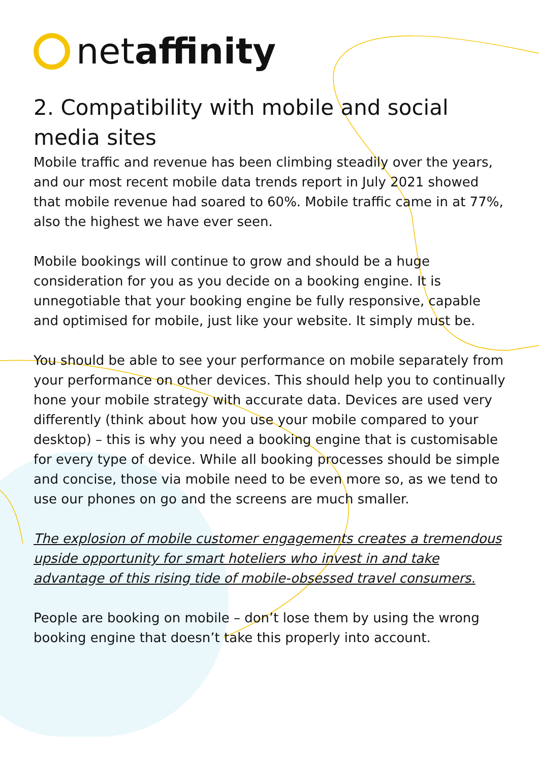netaffinity
2. Compatibility with mobile and social media sites
Mobile traffic and revenue has been climbing steadily over the years, and our most recent mobile data trends report in July 2021 showed that mobile revenue had soared to 60%. Mobile traffic came in at 77%, also the highest we have ever seen.
Mobile bookings will continue to grow and should be a huge consideration for you as you decide on a booking engine. It is unnegotiable that your booking engine be fully responsive, capable and optimised for mobile, just like your website. It simply must be.
You should be able to see your performance on mobile separately from your performance on other devices. This should help you to continually hone your mobile strategy with accurate data. Devices are used very differently (think about how you use your mobile compared to your desktop) – this is why you need a booking engine that is customisable for every type of device. While all booking processes should be simple and concise, those via mobile need to be even more so, as we tend to use our phones on go and the screens are much smaller.
The explosion of mobile customer engagements creates a tremendous upside opportunity for smart hoteliers who invest in and take advantage of this rising tide of mobile-obsessed travel consumers.
People are booking on mobile – don’t lose them by using the wrong booking engine that doesn’t take this properly into account.